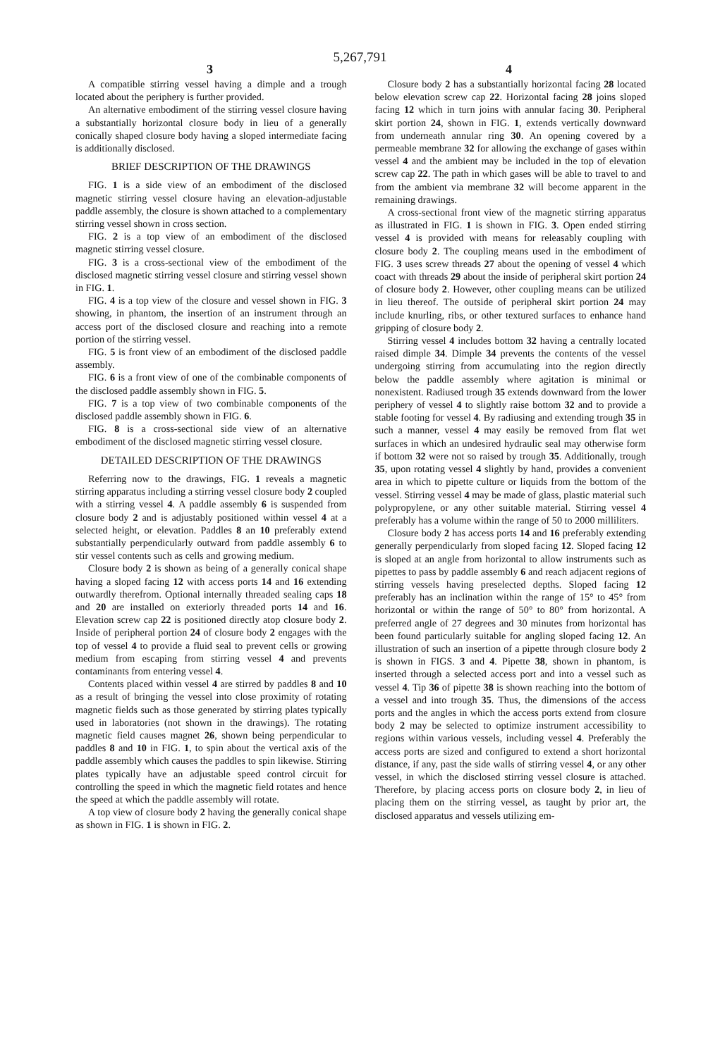5,267,791
3 4
A compatible stirring vessel having a dimple and a trough located about the periphery is further provided.
An alternative embodiment of the stirring vessel closure having a substantially horizontal closure body in lieu of a generally conically shaped closure body having a sloped intermediate facing is additionally disclosed.
BRIEF DESCRIPTION OF THE DRAWINGS
FIG. 1 is a side view of an embodiment of the disclosed magnetic stirring vessel closure having an elevation-adjustable paddle assembly, the closure is shown attached to a complementary stirring vessel shown in cross section.
FIG. 2 is a top view of an embodiment of the disclosed magnetic stirring vessel closure.
FIG. 3 is a cross-sectional view of the embodiment of the disclosed magnetic stirring vessel closure and stirring vessel shown in FIG. 1.
FIG. 4 is a top view of the closure and vessel shown in FIG. 3 showing, in phantom, the insertion of an instrument through an access port of the disclosed closure and reaching into a remote portion of the stirring vessel.
FIG. 5 is front view of an embodiment of the disclosed paddle assembly.
FIG. 6 is a front view of one of the combinable components of the disclosed paddle assembly shown in FIG. 5.
FIG. 7 is a top view of two combinable components of the disclosed paddle assembly shown in FIG. 6.
FIG. 8 is a cross-sectional side view of an alternative embodiment of the disclosed magnetic stirring vessel closure.
DETAILED DESCRIPTION OF THE DRAWINGS
Referring now to the drawings, FIG. 1 reveals a magnetic stirring apparatus including a stirring vessel closure body 2 coupled with a stirring vessel 4. A paddle assembly 6 is suspended from closure body 2 and is adjustably positioned within vessel 4 at a selected height, or elevation. Paddles 8 an 10 preferably extend substantially perpendicularly outward from paddle assembly 6 to stir vessel contents such as cells and growing medium.
Closure body 2 is shown as being of a generally conical shape having a sloped facing 12 with access ports 14 and 16 extending outwardly therefrom. Optional internally threaded sealing caps 18 and 20 are installed on exteriorly threaded ports 14 and 16. Elevation screw cap 22 is positioned directly atop closure body 2. Inside of peripheral portion 24 of closure body 2 engages with the top of vessel 4 to provide a fluid seal to prevent cells or growing medium from escaping from stirring vessel 4 and prevents contaminants from entering vessel 4.
Contents placed within vessel 4 are stirred by paddles 8 and 10 as a result of bringing the vessel into close proximity of rotating magnetic fields such as those generated by stirring plates typically used in laboratories (not shown in the drawings). The rotating magnetic field causes magnet 26, shown being perpendicular to paddles 8 and 10 in FIG. 1, to spin about the vertical axis of the paddle assembly which causes the paddles to spin likewise. Stirring plates typically have an adjustable speed control circuit for controlling the speed in which the magnetic field rotates and hence the speed at which the paddle assembly will rotate.
A top view of closure body 2 having the generally conical shape as shown in FIG. 1 is shown in FIG. 2.
Closure body 2 has a substantially horizontal facing 28 located below elevation screw cap 22. Horizontal facing 28 joins sloped facing 12 which in turn joins with annular facing 30. Peripheral skirt portion 24, shown in FIG. 1, extends vertically downward from underneath annular ring 30. An opening covered by a permeable membrane 32 for allowing the exchange of gases within vessel 4 and the ambient may be included in the top of elevation screw cap 22. The path in which gases will be able to travel to and from the ambient via membrane 32 will become apparent in the remaining drawings.
A cross-sectional front view of the magnetic stirring apparatus as illustrated in FIG. 1 is shown in FIG. 3. Open ended stirring vessel 4 is provided with means for releasably coupling with closure body 2. The coupling means used in the embodiment of FIG. 3 uses screw threads 27 about the opening of vessel 4 which coact with threads 29 about the inside of peripheral skirt portion 24 of closure body 2. However, other coupling means can be utilized in lieu thereof. The outside of peripheral skirt portion 24 may include knurling, ribs, or other textured surfaces to enhance hand gripping of closure body 2.
Stirring vessel 4 includes bottom 32 having a centrally located raised dimple 34. Dimple 34 prevents the contents of the vessel undergoing stirring from accumulating into the region directly below the paddle assembly where agitation is minimal or nonexistent. Radiused trough 35 extends downward from the lower periphery of vessel 4 to slightly raise bottom 32 and to provide a stable footing for vessel 4. By radiusing and extending trough 35 in such a manner, vessel 4 may easily be removed from flat wet surfaces in which an undesired hydraulic seal may otherwise form if bottom 32 were not so raised by trough 35. Additionally, trough 35, upon rotating vessel 4 slightly by hand, provides a convenient area in which to pipette culture or liquids from the bottom of the vessel. Stirring vessel 4 may be made of glass, plastic material such polypropylene, or any other suitable material. Stirring vessel 4 preferably has a volume within the range of 50 to 2000 milliliters.
Closure body 2 has access ports 14 and 16 preferably extending generally perpendicularly from sloped facing 12. Sloped facing 12 is sloped at an angle from horizontal to allow instruments such as pipettes to pass by paddle assembly 6 and reach adjacent regions of stirring vessels having preselected depths. Sloped facing 12 preferably has an inclination within the range of 15° to 45° from horizontal or within the range of 50° to 80° from horizontal. A preferred angle of 27 degrees and 30 minutes from horizontal has been found particularly suitable for angling sloped facing 12. An illustration of such an insertion of a pipette through closure body 2 is shown in FIGS. 3 and 4. Pipette 38, shown in phantom, is inserted through a selected access port and into a vessel such as vessel 4. Tip 36 of pipette 38 is shown reaching into the bottom of a vessel and into trough 35. Thus, the dimensions of the access ports and the angles in which the access ports extend from closure body 2 may be selected to optimize instrument accessibility to regions within various vessels, including vessel 4. Preferably the access ports are sized and configured to extend a short horizontal distance, if any, past the side walls of stirring vessel 4, or any other vessel, in which the disclosed stirring vessel closure is attached. Therefore, by placing access ports on closure body 2, in lieu of placing them on the stirring vessel, as taught by prior art, the disclosed apparatus and vessels utilizing em-